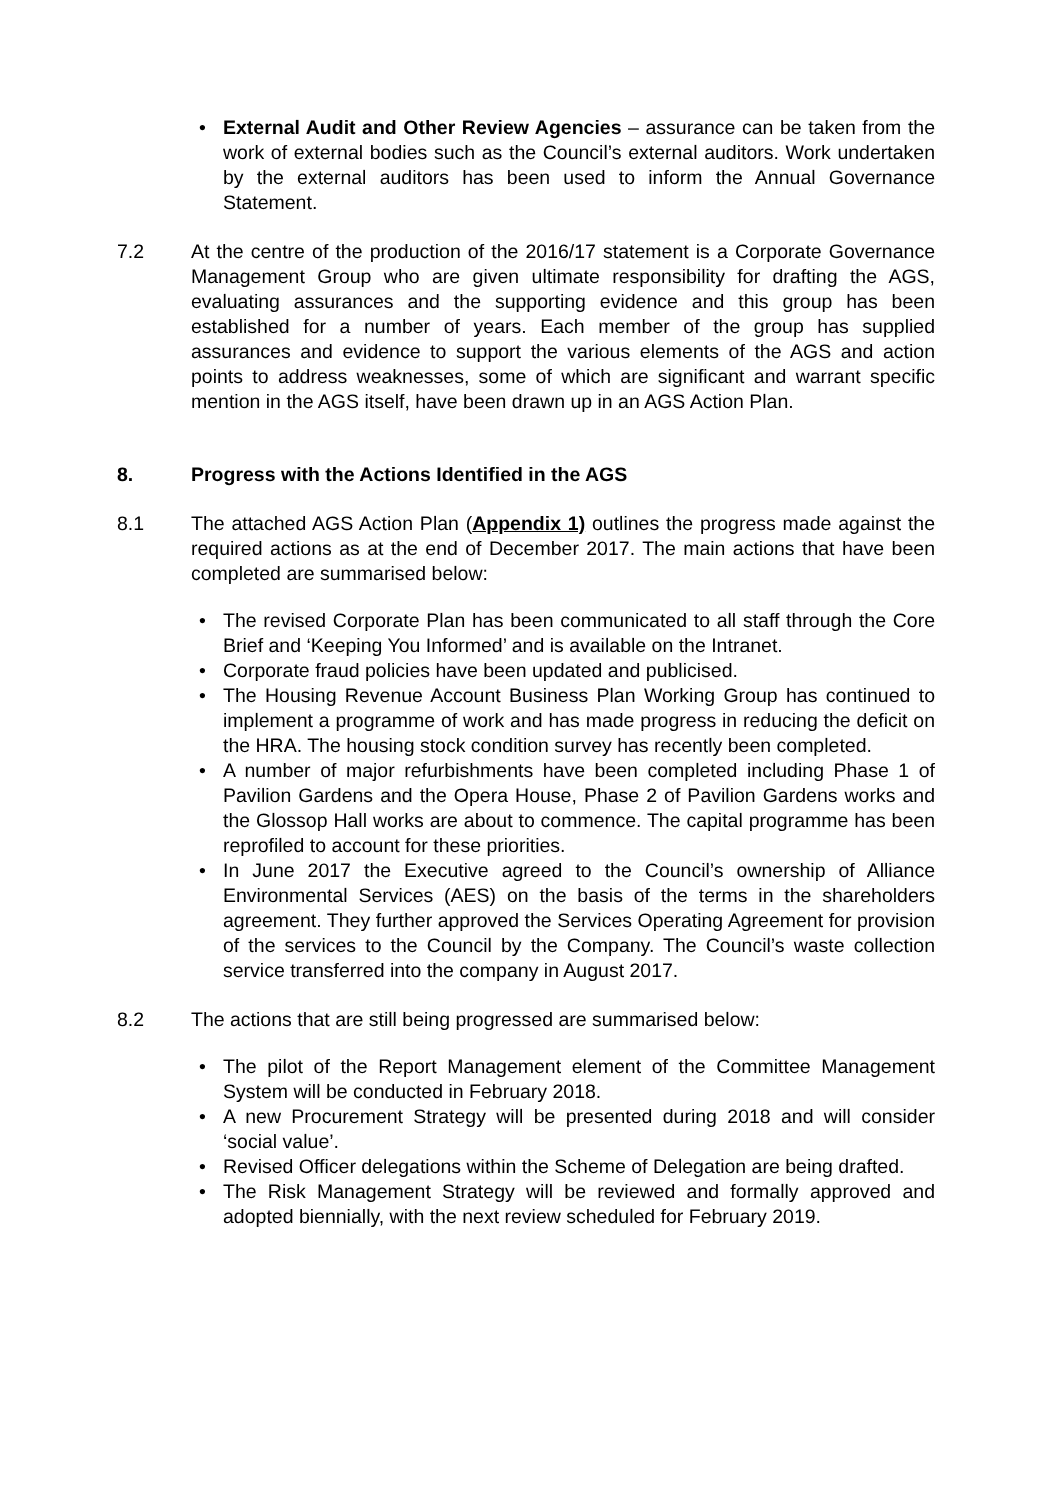• External Audit and Other Review Agencies – assurance can be taken from the work of external bodies such as the Council’s external auditors. Work undertaken by the external auditors has been used to inform the Annual Governance Statement.
7.2 At the centre of the production of the 2016/17 statement is a Corporate Governance Management Group who are given ultimate responsibility for drafting the AGS, evaluating assurances and the supporting evidence and this group has been established for a number of years. Each member of the group has supplied assurances and evidence to support the various elements of the AGS and action points to address weaknesses, some of which are significant and warrant specific mention in the AGS itself, have been drawn up in an AGS Action Plan.
8. Progress with the Actions Identified in the AGS
8.1 The attached AGS Action Plan (Appendix 1) outlines the progress made against the required actions as at the end of December 2017. The main actions that have been completed are summarised below:
• The revised Corporate Plan has been communicated to all staff through the Core Brief and ‘Keeping You Informed’ and is available on the Intranet.
• Corporate fraud policies have been updated and publicised.
• The Housing Revenue Account Business Plan Working Group has continued to implement a programme of work and has made progress in reducing the deficit on the HRA. The housing stock condition survey has recently been completed.
• A number of major refurbishments have been completed including Phase 1 of Pavilion Gardens and the Opera House, Phase 2 of Pavilion Gardens works and the Glossop Hall works are about to commence. The capital programme has been reprofiled to account for these priorities.
• In June 2017 the Executive agreed to the Council’s ownership of Alliance Environmental Services (AES) on the basis of the terms in the shareholders agreement. They further approved the Services Operating Agreement for provision of the services to the Council by the Company. The Council’s waste collection service transferred into the company in August 2017.
8.2 The actions that are still being progressed are summarised below:
• The pilot of the Report Management element of the Committee Management System will be conducted in February 2018.
• A new Procurement Strategy will be presented during 2018 and will consider ‘social value’.
• Revised Officer delegations within the Scheme of Delegation are being drafted.
• The Risk Management Strategy will be reviewed and formally approved and adopted biennially, with the next review scheduled for February 2019.